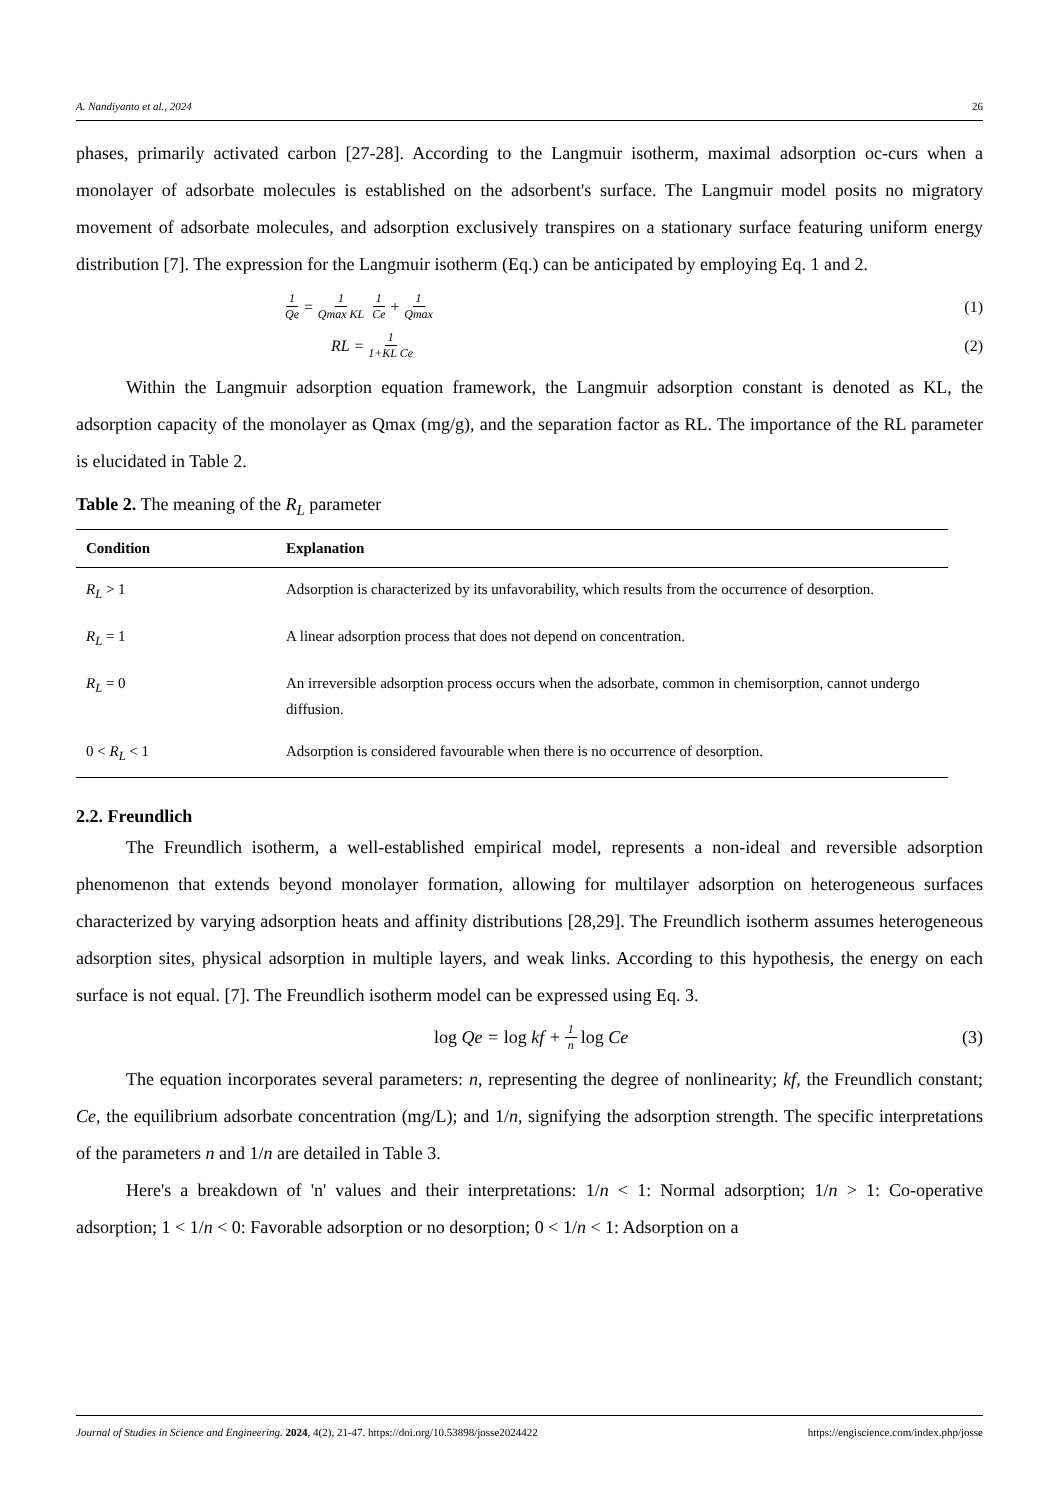A. Nandiyanto et al., 2024 26
phases, primarily activated carbon [27-28]. According to the Langmuir isotherm, maximal adsorption oc-curs when a monolayer of adsorbate molecules is established on the adsorbent's surface. The Langmuir model posits no migratory movement of adsorbate molecules, and adsorption exclusively transpires on a stationary surface featuring uniform energy distribution [7]. The expression for the Langmuir isotherm (Eq.) can be anticipated by employing Eq. 1 and 2.
1 Qe = 1 Qmax KL 1 Ce + 1 Qmax
(1)
RL = 1 1+KL Ce
(2)
Within the Langmuir adsorption equation framework, the Langmuir adsorption constant is denoted as KL, the adsorption capacity of the monolayer as Qmax (mg/g), and the separation factor as RL. The importance of the RL parameter is elucidated in Table 2.
Table 2. The meaning of the R<sub>L</sub> parameter
| Condition | Explanation |
| --- | --- |
| R<sub>L</sub> > 1 | Adsorption is characterized by its unfavorability, which results from the occurrence of desorption. |
| R<sub>L</sub> = 1 | A linear adsorption process that does not depend on concentration. |
| R<sub>L</sub> = 0 | An irreversible adsorption process occurs when the adsorbate, common in chemisorption, cannot undergo diffusion. |
| 0 < R<sub>L</sub> < 1 | Adsorption is considered favourable when there is no occurrence of desorption. |
2.2. Freundlich
The Freundlich isotherm, a well-established empirical model, represents a non-ideal and reversible adsorption phenomenon that extends beyond monolayer formation, allowing for multilayer adsorption on heterogeneous surfaces characterized by varying adsorption heats and affinity distributions [28,29]. The Freundlich isotherm assumes heterogeneous adsorption sites, physical adsorption in multiple layers, and weak links. According to this hypothesis, the energy on each surface is not equal. [7]. The Freundlich isotherm model can be expressed using Eq. 3.
log Qe = log kf + 1 n log Ce (3)
The equation incorporates several parameters: n, representing the degree of nonlinearity; kf, the Freundlich constant; Ce, the equilibrium adsorbate concentration (mg/L); and 1/n, signifying the adsorption strength. The specific interpretations of the parameters n and 1/n are detailed in Table 3.
Here's a breakdown of 'n' values and their interpretations: 1/n < 1: Normal adsorption; 1/n > 1: Co-operative adsorption; 1 < 1/n < 0: Favorable adsorption or no desorption; 0 < 1/n < 1: Adsorption on a
Journal of Studies in Science and Engineering. 2024, 4(2), 21-47. https://doi.org/10.53898/josse2024422 https://engiscience.com/index.php/josse